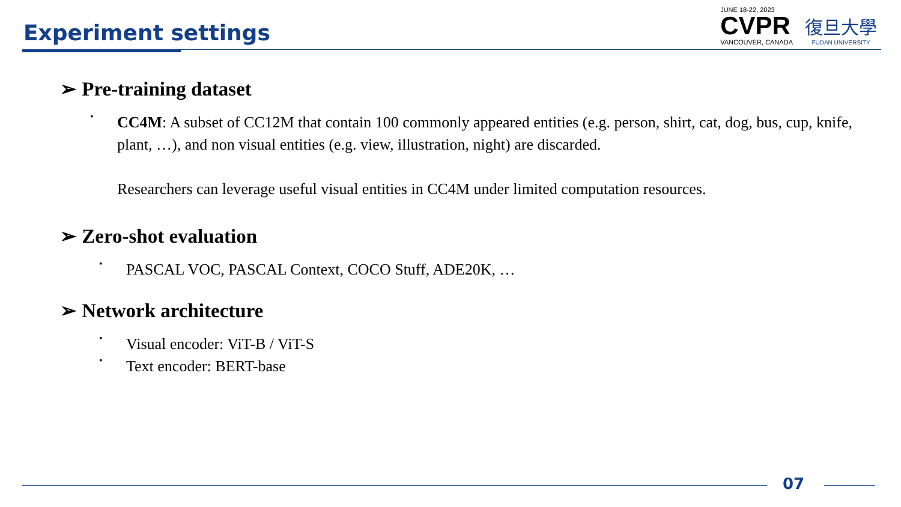Experiment settings
JUNE 18-22, 2023
CVPR
VANCOUVER, CANADA
復旦大學
FUDAN UNIVERSITY
➢ Pre-training dataset
•
CC4M: A subset of CC12M that contain 100 commonly appeared entities (e.g. person, shirt, cat, dog, bus, cup, knife, plant, …), and non visual entities (e.g. view, illustration, night) are discarded.
Researchers can leverage useful visual entities in CC4M under limited computation resources.
➢ Zero-shot evaluation
•
PASCAL VOC, PASCAL Context, COCO Stuff, ADE20K, …
➢ Network architecture
•
Visual encoder: ViT-B / ViT-S
•
Text encoder: BERT-base
07